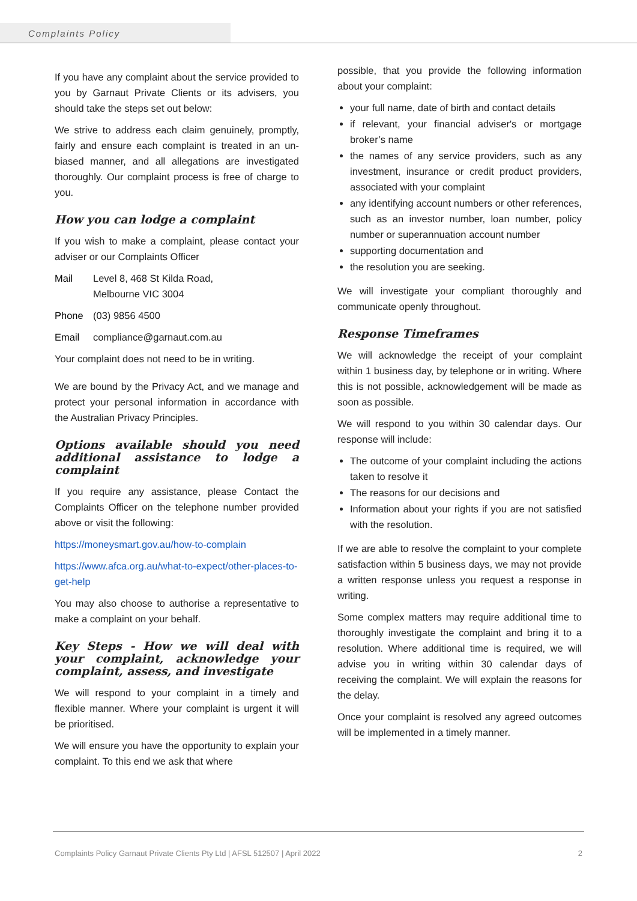Complaints Policy
If you have any complaint about the service provided to you by Garnaut Private Clients or its advisers, you should take the steps set out below:
We strive to address each claim genuinely, promptly, fairly and ensure each complaint is treated in an un-biased manner, and all allegations are investigated thoroughly. Our complaint process is free of charge to you.
How you can lodge a complaint
If you wish to make a complaint, please contact your adviser or our Complaints Officer
Mail Level 8, 468 St Kilda Road,
Melbourne VIC 3004
Phone (03) 9856 4500
Email compliance@garnaut.com.au
Your complaint does not need to be in writing.
We are bound by the Privacy Act, and we manage and protect your personal information in accordance with the Australian Privacy Principles.
Options available should you need additional assistance to lodge a complaint
If you require any assistance, please Contact the Complaints Officer on the telephone number provided above or visit the following:
https://moneysmart.gov.au/how-to-complain
https://www.afca.org.au/what-to-expect/other-places-to-get-help
You may also choose to authorise a representative to make a complaint on your behalf.
Key Steps - How we will deal with your complaint, acknowledge your complaint, assess, and investigate
We will respond to your complaint in a timely and flexible manner. Where your complaint is urgent it will be prioritised.
We will ensure you have the opportunity to explain your complaint. To this end we ask that where
possible, that you provide the following information about your complaint:
your full name, date of birth and contact details
if relevant, your financial adviser's or mortgage broker’s name
the names of any service providers, such as any investment, insurance or credit product providers, associated with your complaint
any identifying account numbers or other references, such as an investor number, loan number, policy number or superannuation account number
supporting documentation and
the resolution you are seeking.
We will investigate your compliant thoroughly and communicate openly throughout.
Response Timeframes
We will acknowledge the receipt of your complaint within 1 business day, by telephone or in writing. Where this is not possible, acknowledgement will be made as soon as possible.
We will respond to you within 30 calendar days. Our response will include:
The outcome of your complaint including the actions taken to resolve it
The reasons for our decisions and
Information about your rights if you are not satisfied with the resolution.
If we are able to resolve the complaint to your complete satisfaction within 5 business days, we may not provide a written response unless you request a response in writing.
Some complex matters may require additional time to thoroughly investigate the complaint and bring it to a resolution. Where additional time is required, we will advise you in writing within 30 calendar days of receiving the complaint. We will explain the reasons for the delay.
Once your complaint is resolved any agreed outcomes will be implemented in a timely manner.
Complaints Policy Garnaut Private Clients Pty Ltd | AFSL 512507 | April 2022 2